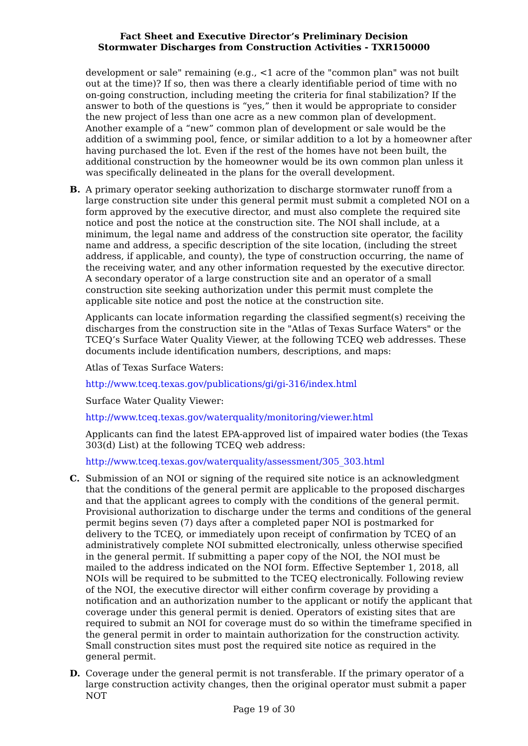Fact Sheet and Executive Director’s Preliminary Decision
Stormwater Discharges from Construction Activities - TXR150000
development or sale" remaining (e.g., <1 acre of the "common plan" was not built out at the time)? If so, then was there a clearly identifiable period of time with no on-going construction, including meeting the criteria for final stabilization? If the answer to both of the questions is “yes,” then it would be appropriate to consider the new project of less than one acre as a new common plan of development. Another example of a “new” common plan of development or sale would be the addition of a swimming pool, fence, or similar addition to a lot by a homeowner after having purchased the lot. Even if the rest of the homes have not been built, the additional construction by the homeowner would be its own common plan unless it was specifically delineated in the plans for the overall development.
B. A primary operator seeking authorization to discharge stormwater runoff from a large construction site under this general permit must submit a completed NOI on a form approved by the executive director, and must also complete the required site notice and post the notice at the construction site. The NOI shall include, at a minimum, the legal name and address of the construction site operator, the facility name and address, a specific description of the site location, (including the street address, if applicable, and county), the type of construction occurring, the name of the receiving water, and any other information requested by the executive director. A secondary operator of a large construction site and an operator of a small construction site seeking authorization under this permit must complete the applicable site notice and post the notice at the construction site.
Applicants can locate information regarding the classified segment(s) receiving the discharges from the construction site in the "Atlas of Texas Surface Waters" or the TCEQ’s Surface Water Quality Viewer, at the following TCEQ web addresses. These documents include identification numbers, descriptions, and maps:
Atlas of Texas Surface Waters:
http://www.tceq.texas.gov/publications/gi/gi-316/index.html
Surface Water Quality Viewer:
http://www.tceq.texas.gov/waterquality/monitoring/viewer.html
Applicants can find the latest EPA-approved list of impaired water bodies (the Texas 303(d) List) at the following TCEQ web address:
http://www.tceq.texas.gov/waterquality/assessment/305_303.html
C. Submission of an NOI or signing of the required site notice is an acknowledgment that the conditions of the general permit are applicable to the proposed discharges and that the applicant agrees to comply with the conditions of the general permit. Provisional authorization to discharge under the terms and conditions of the general permit begins seven (7) days after a completed paper NOI is postmarked for delivery to the TCEQ, or immediately upon receipt of confirmation by TCEQ of an administratively complete NOI submitted electronically, unless otherwise specified in the general permit. If submitting a paper copy of the NOI, the NOI must be mailed to the address indicated on the NOI form. Effective September 1, 2018, all NOIs will be required to be submitted to the TCEQ electronically. Following review of the NOI, the executive director will either confirm coverage by providing a notification and an authorization number to the applicant or notify the applicant that coverage under this general permit is denied. Operators of existing sites that are required to submit an NOI for coverage must do so within the timeframe specified in the general permit in order to maintain authorization for the construction activity. Small construction sites must post the required site notice as required in the general permit.
D. Coverage under the general permit is not transferable. If the primary operator of a large construction activity changes, then the original operator must submit a paper NOT
Page 19 of 30